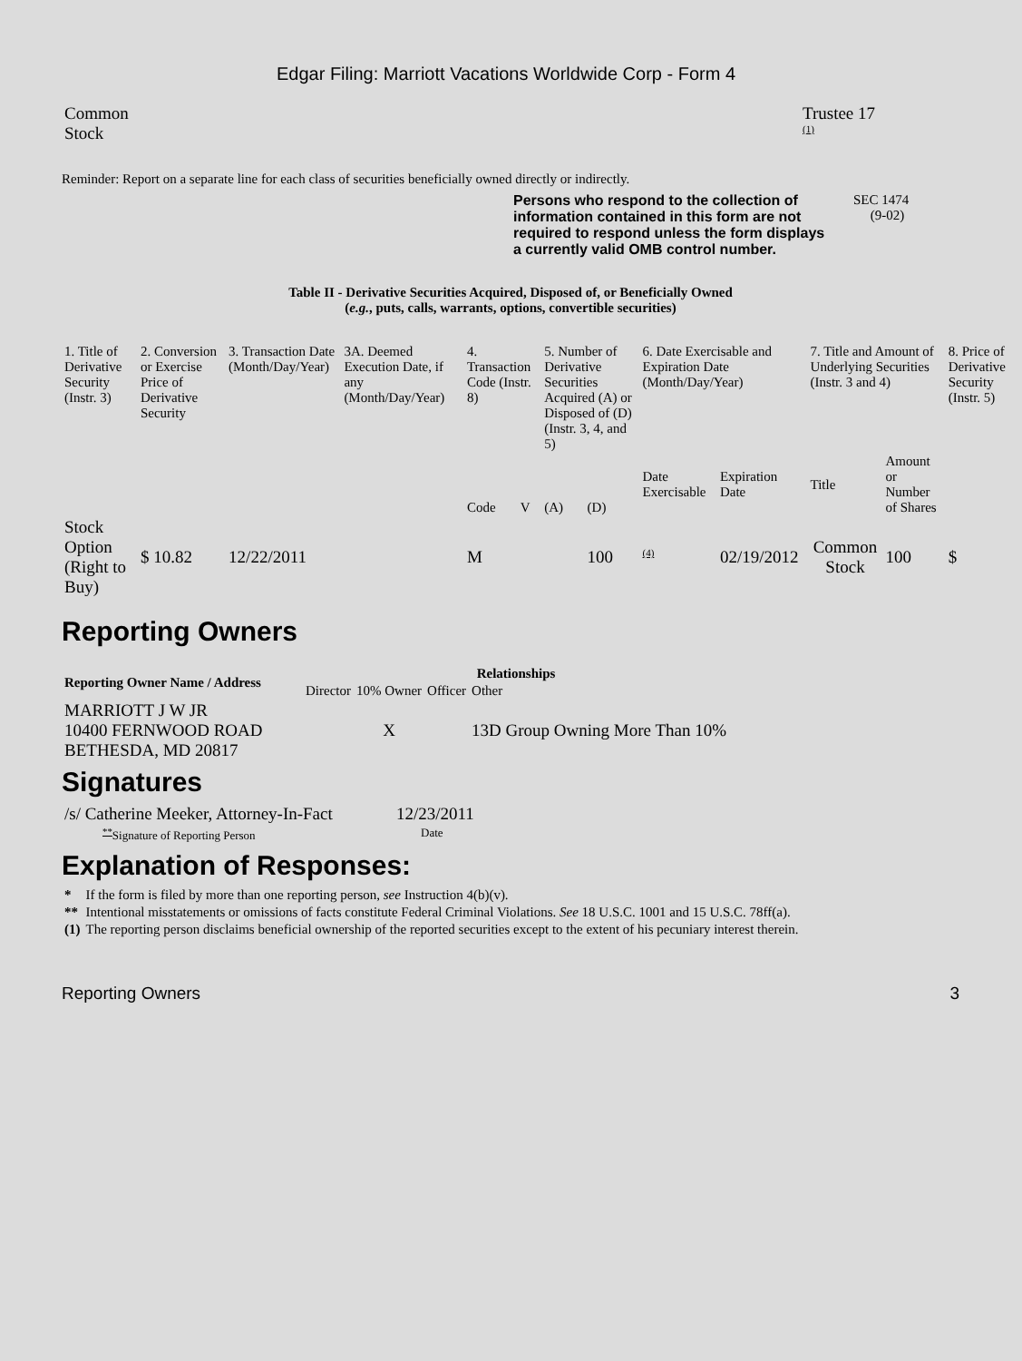Edgar Filing: Marriott Vacations Worldwide Corp - Form 4
| Common Stock | Trustee 17 <sup>(1)</sup> |
Reminder: Report on a separate line for each class of securities beneficially owned directly or indirectly.
Persons who respond to the collection of information contained in this form are not required to respond unless the form displays a currently valid OMB control number.
SEC 1474
(9-02)
Table II - Derivative Securities Acquired, Disposed of, or Beneficially Owned
(e.g., puts, calls, warrants, options, convertible securities)
| 1. Title of Derivative Security (Instr. 3) | 2. Conversion or Exercise Price of Derivative Security | 3. Transaction Date (Month/Day/Year) | 3A. Deemed Execution Date, if any (Month/Day/Year) | 4. Transaction Code (Instr. 8) | | 5. Number of Derivative Securities Acquired (A) or Disposed of (D) (Instr. 3, 4, and 5) | | 6. Date Exercisable and Expiration Date (Month/Day/Year) | | 7. Title and Amount of Underlying Securities (Instr. 3 and 4) | | 8. Price of Derivative Security (Instr. 5) |
| --- | --- | --- | --- | --- | --- | --- | --- | --- | --- | --- | --- | --- |
| | | | | Code | V | (A) | (D) | Date Exercisable | Expiration Date | Title | Amount or Number of Shares | |
| Stock Option (Right to Buy) | $ 10.82 | 12/22/2011 | | M | | | 100 | <sup>(4)</sup> | 02/19/2012 | Common Stock | 100 | $ |
Reporting Owners
| Reporting Owner Name / Address | Relationships | | | |
| --- | --- | --- | --- | --- |
| | Director | 10% Owner | Officer | Other |
| MARRIOTT J W JR 10400 FERNWOOD ROAD BETHESDA, MD 20817 | | X | | 13D Group Owning More Than 10% |
Signatures
| /s/ Catherine Meeker, Attorney-In-Fact | 12/23/2011 |
| <sup>**</sup> Signature of Reporting Person | Date |
Explanation of Responses:
| * | If the form is filed by more than one reporting person, see Instruction 4(b)(v). |
| ** | Intentional misstatements or omissions of facts constitute Federal Criminal Violations. See 18 U.S.C. 1001 and 15 U.S.C. 78ff(a). |
| (1) | The reporting person disclaims beneficial ownership of the reported securities except to the extent of his pecuniary interest therein. |
Reporting Owners 3